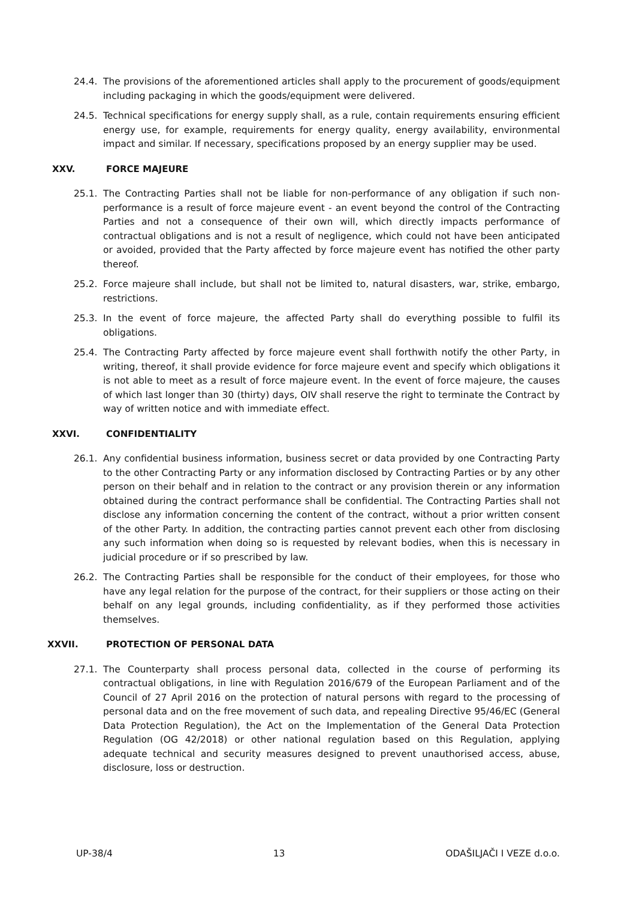24.4. The provisions of the aforementioned articles shall apply to the procurement of goods/equipment including packaging in which the goods/equipment were delivered.
24.5. Technical specifications for energy supply shall, as a rule, contain requirements ensuring efficient energy use, for example, requirements for energy quality, energy availability, environmental impact and similar. If necessary, specifications proposed by an energy supplier may be used.
XXV. FORCE MAJEURE
25.1. The Contracting Parties shall not be liable for non-performance of any obligation if such non-performance is a result of force majeure event - an event beyond the control of the Contracting Parties and not a consequence of their own will, which directly impacts performance of contractual obligations and is not a result of negligence, which could not have been anticipated or avoided, provided that the Party affected by force majeure event has notified the other party thereof.
25.2. Force majeure shall include, but shall not be limited to, natural disasters, war, strike, embargo, restrictions.
25.3. In the event of force majeure, the affected Party shall do everything possible to fulfil its obligations.
25.4. The Contracting Party affected by force majeure event shall forthwith notify the other Party, in writing, thereof, it shall provide evidence for force majeure event and specify which obligations it is not able to meet as a result of force majeure event. In the event of force majeure, the causes of which last longer than 30 (thirty) days, OIV shall reserve the right to terminate the Contract by way of written notice and with immediate effect.
XXVI. CONFIDENTIALITY
26.1. Any confidential business information, business secret or data provided by one Contracting Party to the other Contracting Party or any information disclosed by Contracting Parties or by any other person on their behalf and in relation to the contract or any provision therein or any information obtained during the contract performance shall be confidential. The Contracting Parties shall not disclose any information concerning the content of the contract, without a prior written consent of the other Party. In addition, the contracting parties cannot prevent each other from disclosing any such information when doing so is requested by relevant bodies, when this is necessary in judicial procedure or if so prescribed by law.
26.2. The Contracting Parties shall be responsible for the conduct of their employees, for those who have any legal relation for the purpose of the contract, for their suppliers or those acting on their behalf on any legal grounds, including confidentiality, as if they performed those activities themselves.
XXVII. PROTECTION OF PERSONAL DATA
27.1. The Counterparty shall process personal data, collected in the course of performing its contractual obligations, in line with Regulation 2016/679 of the European Parliament and of the Council of 27 April 2016 on the protection of natural persons with regard to the processing of personal data and on the free movement of such data, and repealing Directive 95/46/EC (General Data Protection Regulation), the Act on the Implementation of the General Data Protection Regulation (OG 42/2018) or other national regulation based on this Regulation, applying adequate technical and security measures designed to prevent unauthorised access, abuse, disclosure, loss or destruction.
UP-38/4 13 ODAŠILJAČI I VEZE d.o.o.